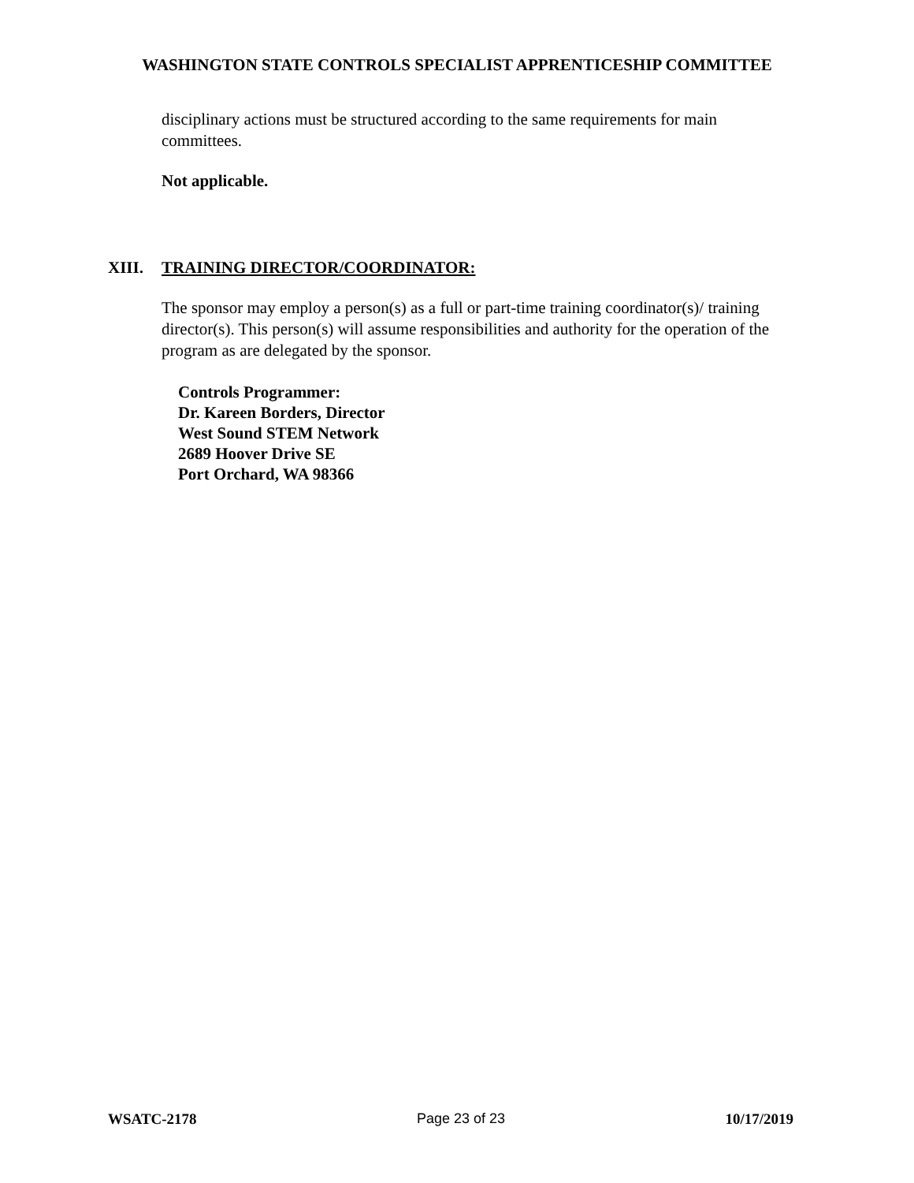WASHINGTON STATE CONTROLS SPECIALIST APPRENTICESHIP COMMITTEE
disciplinary actions must be structured according to the same requirements for main committees.
Not applicable.
XIII. TRAINING DIRECTOR/COORDINATOR:
The sponsor may employ a person(s) as a full or part-time training coordinator(s)/ training director(s). This person(s) will assume responsibilities and authority for the operation of the program as are delegated by the sponsor.
Controls Programmer:
Dr. Kareen Borders, Director
West Sound STEM Network
2689 Hoover Drive SE
Port Orchard, WA 98366
WSATC-2178 Page 23 of 23 10/17/2019